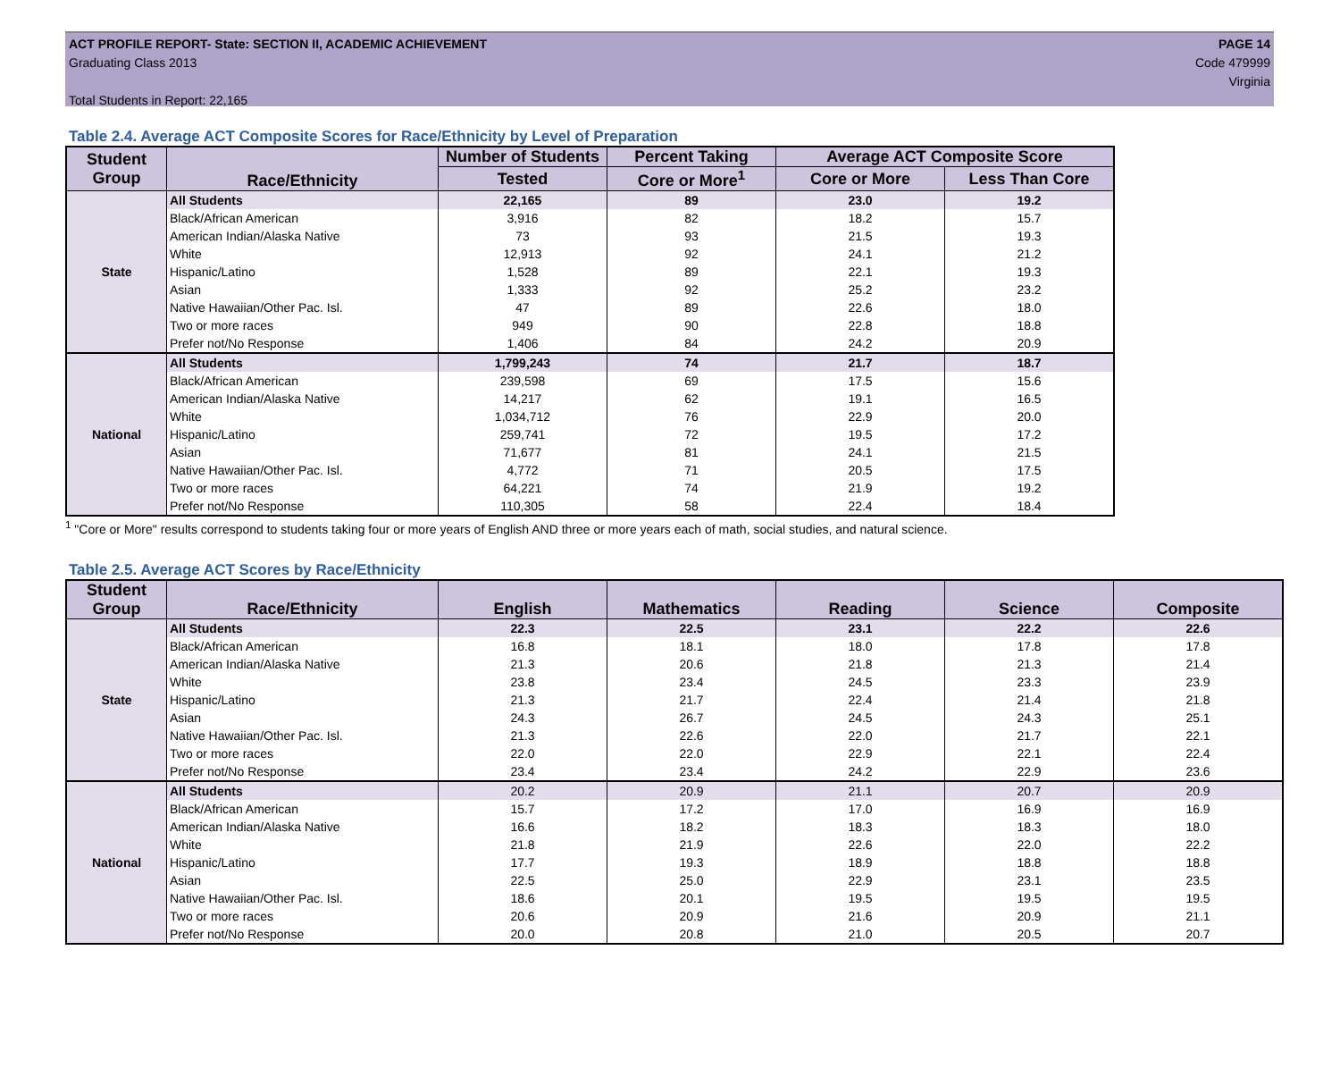ACT PROFILE REPORT- State: SECTION II, ACADEMIC ACHIEVEMENT
Graduating Class 2013
Total Students in Report: 22,165
PAGE 14
Code 479999
Virginia
Table 2.4. Average ACT Composite Scores for Race/Ethnicity by Level of Preparation
| Student Group | Race/Ethnicity | Number of Students | Percent Taking | Average ACT Composite Score | |
| --- | --- | --- | --- | --- | --- |
| | | Tested | Core or More<sup>1</sup> | Core or More | Less Than Core |
| State | All Students | 22,165 | 89 | 23.0 | 19.2 |
| | Black/African American | 3,916 | 82 | 18.2 | 15.7 |
| | American Indian/Alaska Native | 73 | 93 | 21.5 | 19.3 |
| | White | 12,913 | 92 | 24.1 | 21.2 |
| | Hispanic/Latino | 1,528 | 89 | 22.1 | 19.3 |
| | Asian | 1,333 | 92 | 25.2 | 23.2 |
| | Native Hawaiian/Other Pac. Isl. | 47 | 89 | 22.6 | 18.0 |
| | Two or more races | 949 | 90 | 22.8 | 18.8 |
| | Prefer not/No Response | 1,406 | 84 | 24.2 | 20.9 |
| National | All Students | 1,799,243 | 74 | 21.7 | 18.7 |
| | Black/African American | 239,598 | 69 | 17.5 | 15.6 |
| | American Indian/Alaska Native | 14,217 | 62 | 19.1 | 16.5 |
| | White | 1,034,712 | 76 | 22.9 | 20.0 |
| | Hispanic/Latino | 259,741 | 72 | 19.5 | 17.2 |
| | Asian | 71,677 | 81 | 24.1 | 21.5 |
| | Native Hawaiian/Other Pac. Isl. | 4,772 | 71 | 20.5 | 17.5 |
| | Two or more races | 64,221 | 74 | 21.9 | 19.2 |
| | Prefer not/No Response | 110,305 | 58 | 22.4 | 18.4 |
<sup>1</sup> "Core or More" results correspond to students taking four or more years of English AND three or more years each of math, social studies, and natural science.
Table 2.5. Average ACT Scores by Race/Ethnicity
| Student Group | Race/Ethnicity | English | Mathematics | Reading | Science | Composite |
| --- | --- | --- | --- | --- | --- | --- |
| State | All Students | 22.3 | 22.5 | 23.1 | 22.2 | 22.6 |
| | Black/African American | 16.8 | 18.1 | 18.0 | 17.8 | 17.8 |
| | American Indian/Alaska Native | 21.3 | 20.6 | 21.8 | 21.3 | 21.4 |
| | White | 23.8 | 23.4 | 24.5 | 23.3 | 23.9 |
| | Hispanic/Latino | 21.3 | 21.7 | 22.4 | 21.4 | 21.8 |
| | Asian | 24.3 | 26.7 | 24.5 | 24.3 | 25.1 |
| | Native Hawaiian/Other Pac. Isl. | 21.3 | 22.6 | 22.0 | 21.7 | 22.1 |
| | Two or more races | 22.0 | 22.0 | 22.9 | 22.1 | 22.4 |
| | Prefer not/No Response | 23.4 | 23.4 | 24.2 | 22.9 | 23.6 |
| National | All Students | 20.2 | 20.9 | 21.1 | 20.7 | 20.9 |
| | Black/African American | 15.7 | 17.2 | 17.0 | 16.9 | 16.9 |
| | American Indian/Alaska Native | 16.6 | 18.2 | 18.3 | 18.3 | 18.0 |
| | White | 21.8 | 21.9 | 22.6 | 22.0 | 22.2 |
| | Hispanic/Latino | 17.7 | 19.3 | 18.9 | 18.8 | 18.8 |
| | Asian | 22.5 | 25.0 | 22.9 | 23.1 | 23.5 |
| | Native Hawaiian/Other Pac. Isl. | 18.6 | 20.1 | 19.5 | 19.5 | 19.5 |
| | Two or more races | 20.6 | 20.9 | 21.6 | 20.9 | 21.1 |
| | Prefer not/No Response | 20.0 | 20.8 | 21.0 | 20.5 | 20.7 |